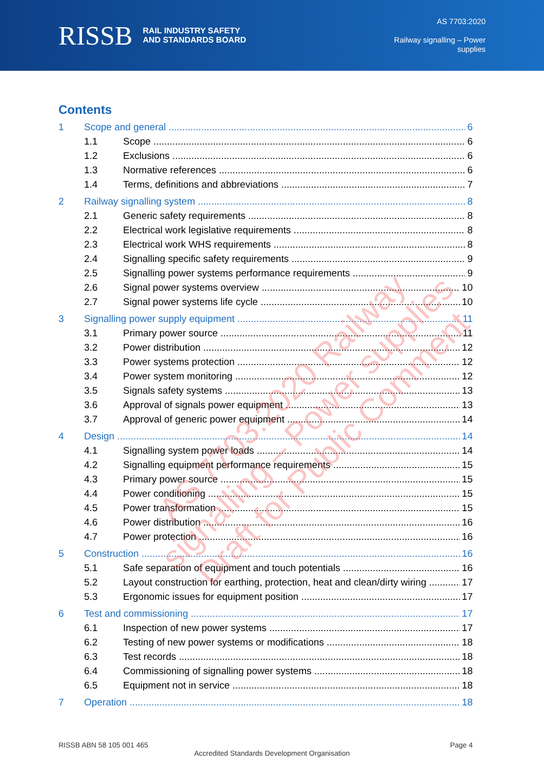RISSB RAIL INDUSTRY SAFETY
AND STANDARDS BOARD
AS 7703:2020
Railway signalling – Power
supplies
Contents
1 Scope and general 6
1.1 Scope 6
1.2 Exclusions 6
1.3 Normative references 6
1.4 Terms, definitions and abbreviations 7
2 Railway signalling system 8
2.1 Generic safety requirements 8
2.2 Electrical work legislative requirements 8
2.3 Electrical work WHS requirements 8
2.4 Signalling specific safety requirements 9
2.5 Signalling power systems performance requirements 9
2.6 Signal power systems overview 10
2.7 Signal power systems life cycle 10
3 Signalling power supply equipment 11
3.1 Primary power source 11
3.2 Power distribution 12
3.3 Power systems protection 12
3.4 Power system monitoring 12
3.5 Signals safety systems 13
3.6 Approval of signals power equipment 13
3.7 Approval of generic power equipment 14
4 Design 14
4.1 Signalling system power loads 14
4.2 Signalling equipment performance requirements 15
4.3 Primary power source 15
4.4 Power conditioning 15
4.5 Power transformation 15
4.6 Power distribution 16
4.7 Power protection 16
5 Construction 16
5.1 Safe separation of equipment and touch potentials 16
5.2 Layout construction for earthing, protection, heat and clean/dirty wiring 17
5.3 Ergonomic issues for equipment position 17
6 Test and commissioning 17
6.1 Inspection of new power systems 17
6.2 Testing of new power systems or modifications 18
6.3 Test records 18
6.4 Commissioning of signalling power systems 18
6.5 Equipment not in service 18
7 Operation 18
AS 7703:2020 Railway signalling – Power supplies
Draft for Public Comment
RISSB ABN 58 105 001 465 Page 4
Accredited Standards Development Organisation